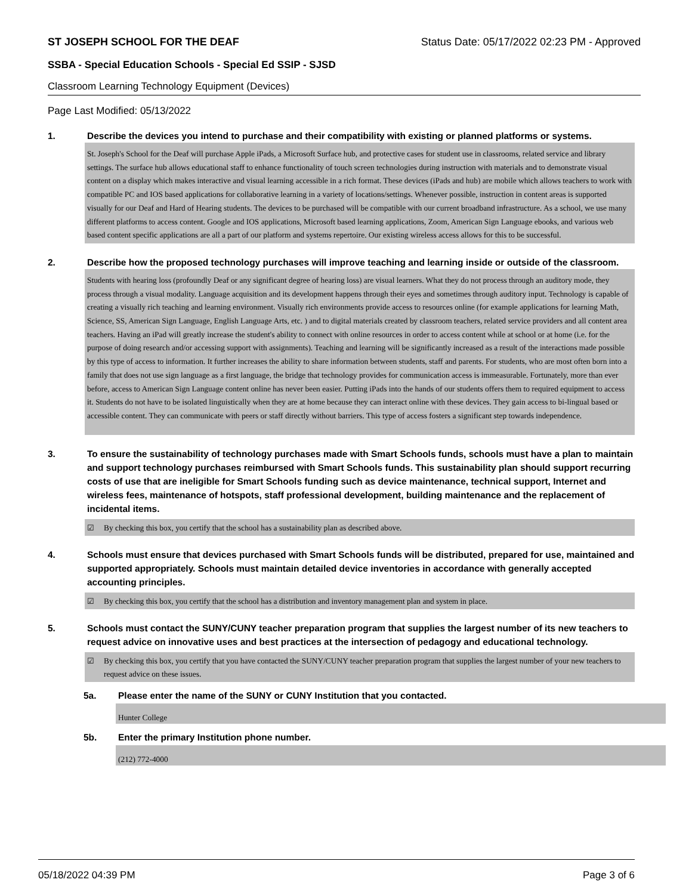ST JOSEPH SCHOOL FOR THE DEAF Status Date: 05/17/2022 02:23 PM - Approved
SSBA - Special Education Schools - Special Ed SSIP - SJSD
Classroom Learning Technology Equipment (Devices)
Page Last Modified: 05/13/2022
1. Describe the devices you intend to purchase and their compatibility with existing or planned platforms or systems.
St. Joseph's School for the Deaf will purchase Apple iPads, a Microsoft Surface hub, and protective cases for student use in classrooms, related service and library settings. The surface hub allows educational staff to enhance functionality of touch screen technologies during instruction with materials and to demonstrate visual content on a display which makes interactive and visual learning accessible in a rich format. These devices (iPads and hub) are mobile which allows teachers to work with compatible PC and IOS based applications for collaborative learning in a variety of locations/settings. Whenever possible, instruction in content areas is supported visually for our Deaf and Hard of Hearing students. The devices to be purchased will be compatible with our current broadband infrastructure. As a school, we use many different platforms to access content. Google and IOS applications, Microsoft based learning applications, Zoom, American Sign Language ebooks, and various web based content specific applications are all a part of our platform and systems repertoire. Our existing wireless access allows for this to be successful.
2. Describe how the proposed technology purchases will improve teaching and learning inside or outside of the classroom.
Students with hearing loss (profoundly Deaf or any significant degree of hearing loss) are visual learners. What they do not process through an auditory mode, they process through a visual modality. Language acquisition and its development happens through their eyes and sometimes through auditory input. Technology is capable of creating a visually rich teaching and learning environment. Visually rich environments provide access to resources online (for example applications for learning Math, Science, SS, American Sign Language, English Language Arts, etc. ) and to digital materials created by classroom teachers, related service providers and all content area teachers. Having an iPad will greatly increase the student's ability to connect with online resources in order to access content while at school or at home (i.e. for the purpose of doing research and/or accessing support with assignments). Teaching and learning will be significantly increased as a result of the interactions made possible by this type of access to information. It further increases the ability to share information between students, staff and parents. For students, who are most often born into a family that does not use sign language as a first language, the bridge that technology provides for communication access is immeasurable. Fortunately, more than ever before, access to American Sign Language content online has never been easier. Putting iPads into the hands of our students offers them to required equipment to access it. Students do not have to be isolated linguistically when they are at home because they can interact online with these devices. They gain access to bi-lingual based or accessible content. They can communicate with peers or staff directly without barriers. This type of access fosters a significant step towards independence.
3. To ensure the sustainability of technology purchases made with Smart Schools funds, schools must have a plan to maintain and support technology purchases reimbursed with Smart Schools funds. This sustainability plan should support recurring costs of use that are ineligible for Smart Schools funding such as device maintenance, technical support, Internet and wireless fees, maintenance of hotspots, staff professional development, building maintenance and the replacement of incidental items.
☑ By checking this box, you certify that the school has a sustainability plan as described above.
4. Schools must ensure that devices purchased with Smart Schools funds will be distributed, prepared for use, maintained and supported appropriately. Schools must maintain detailed device inventories in accordance with generally accepted accounting principles.
☑ By checking this box, you certify that the school has a distribution and inventory management plan and system in place.
5. Schools must contact the SUNY/CUNY teacher preparation program that supplies the largest number of its new teachers to request advice on innovative uses and best practices at the intersection of pedagogy and educational technology.
☑ By checking this box, you certify that you have contacted the SUNY/CUNY teacher preparation program that supplies the largest number of your new teachers to request advice on these issues.
5a. Please enter the name of the SUNY or CUNY Institution that you contacted.
Hunter College
5b. Enter the primary Institution phone number.
(212) 772-4000
05/18/2022 04:39 PM Page 3 of 6